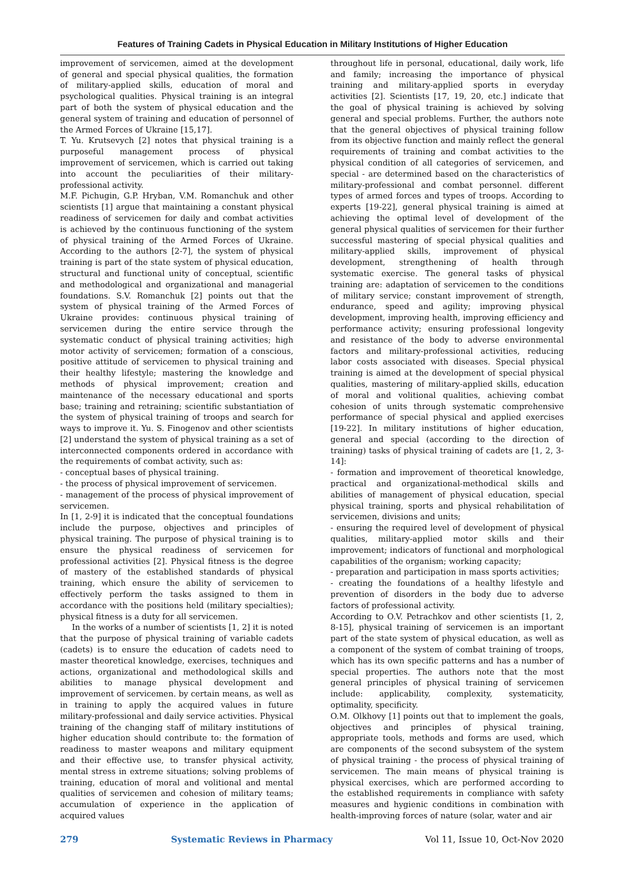Features of Training Cadets in Physical Education in Military Institutions of Higher Education
improvement of servicemen, aimed at the development of general and special physical qualities, the formation of military-applied skills, education of moral and psychological qualities. Physical training is an integral part of both the system of physical education and the general system of training and education of personnel of the Armed Forces of Ukraine [15,17].
T. Yu. Krutsevych [2] notes that physical training is a purposeful management process of physical improvement of servicemen, which is carried out taking into account the peculiarities of their military-professional activity.
M.F. Pichugin, G.P. Hryban, V.M. Romanchuk and other scientists [1] argue that maintaining a constant physical readiness of servicemen for daily and combat activities is achieved by the continuous functioning of the system of physical training of the Armed Forces of Ukraine. According to the authors [2-7], the system of physical training is part of the state system of physical education, structural and functional unity of conceptual, scientific and methodological and organizational and managerial foundations. S.V. Romanchuk [2] points out that the system of physical training of the Armed Forces of Ukraine provides: continuous physical training of servicemen during the entire service through the systematic conduct of physical training activities; high motor activity of servicemen; formation of a conscious, positive attitude of servicemen to physical training and their healthy lifestyle; mastering the knowledge and methods of physical improvement; creation and maintenance of the necessary educational and sports base; training and retraining; scientific substantiation of the system of physical training of troops and search for ways to improve it. Yu. S. Finogenov and other scientists [2] understand the system of physical training as a set of interconnected components ordered in accordance with the requirements of combat activity, such as:
- conceptual bases of physical training.
- the process of physical improvement of servicemen.
- management of the process of physical improvement of servicemen.
In [1, 2-9] it is indicated that the conceptual foundations include the purpose, objectives and principles of physical training. The purpose of physical training is to ensure the physical readiness of servicemen for professional activities [2]. Physical fitness is the degree of mastery of the established standards of physical training, which ensure the ability of servicemen to effectively perform the tasks assigned to them in accordance with the positions held (military specialties); physical fitness is a duty for all servicemen.
In the works of a number of scientists [1, 2] it is noted that the purpose of physical training of variable cadets (cadets) is to ensure the education of cadets need to master theoretical knowledge, exercises, techniques and actions, organizational and methodological skills and abilities to manage physical development and improvement of servicemen. by certain means, as well as in training to apply the acquired values in future military-professional and daily service activities. Physical training of the changing staff of military institutions of higher education should contribute to: the formation of readiness to master weapons and military equipment and their effective use, to transfer physical activity, mental stress in extreme situations; solving problems of training, education of moral and volitional and mental qualities of servicemen and cohesion of military teams; accumulation of experience in the application of acquired values
throughout life in personal, educational, daily work, life and family; increasing the importance of physical training and military-applied sports in everyday activities [2]. Scientists [17, 19, 20, etc.] indicate that the goal of physical training is achieved by solving general and special problems. Further, the authors note that the general objectives of physical training follow from its objective function and mainly reflect the general requirements of training and combat activities to the physical condition of all categories of servicemen, and special - are determined based on the characteristics of military-professional and combat personnel. different types of armed forces and types of troops. According to experts [19-22], general physical training is aimed at achieving the optimal level of development of the general physical qualities of servicemen for their further successful mastering of special physical qualities and military-applied skills, improvement of physical development, strengthening of health through systematic exercise. The general tasks of physical training are: adaptation of servicemen to the conditions of military service; constant improvement of strength, endurance, speed and agility; improving physical development, improving health, improving efficiency and performance activity; ensuring professional longevity and resistance of the body to adverse environmental factors and military-professional activities, reducing labor costs associated with diseases. Special physical training is aimed at the development of special physical qualities, mastering of military-applied skills, education of moral and volitional qualities, achieving combat cohesion of units through systematic comprehensive performance of special physical and applied exercises [19-22]. In military institutions of higher education, general and special (according to the direction of training) tasks of physical training of cadets are [1, 2, 3-14]:
- formation and improvement of theoretical knowledge, practical and organizational-methodical skills and abilities of management of physical education, special physical training, sports and physical rehabilitation of servicemen, divisions and units;
- ensuring the required level of development of physical qualities, military-applied motor skills and their improvement; indicators of functional and morphological capabilities of the organism; working capacity;
- preparation and participation in mass sports activities;
- creating the foundations of a healthy lifestyle and prevention of disorders in the body due to adverse factors of professional activity.
According to O.V. Petrachkov and other scientists [1, 2, 8-15], physical training of servicemen is an important part of the state system of physical education, as well as a component of the system of combat training of troops, which has its own specific patterns and has a number of special properties. The authors note that the most general principles of physical training of servicemen include: applicability, complexity, systematicity, optimality, specificity.
O.M. Olkhovy [1] points out that to implement the goals, objectives and principles of physical training, appropriate tools, methods and forms are used, which are components of the second subsystem of the system of physical training - the process of physical training of servicemen. The main means of physical training is physical exercises, which are performed according to the established requirements in compliance with safety measures and hygienic conditions in combination with health-improving forces of nature (solar, water and air
279 Systematic Reviews in Pharmacy Vol 11, Issue 10, Oct-Nov 2020